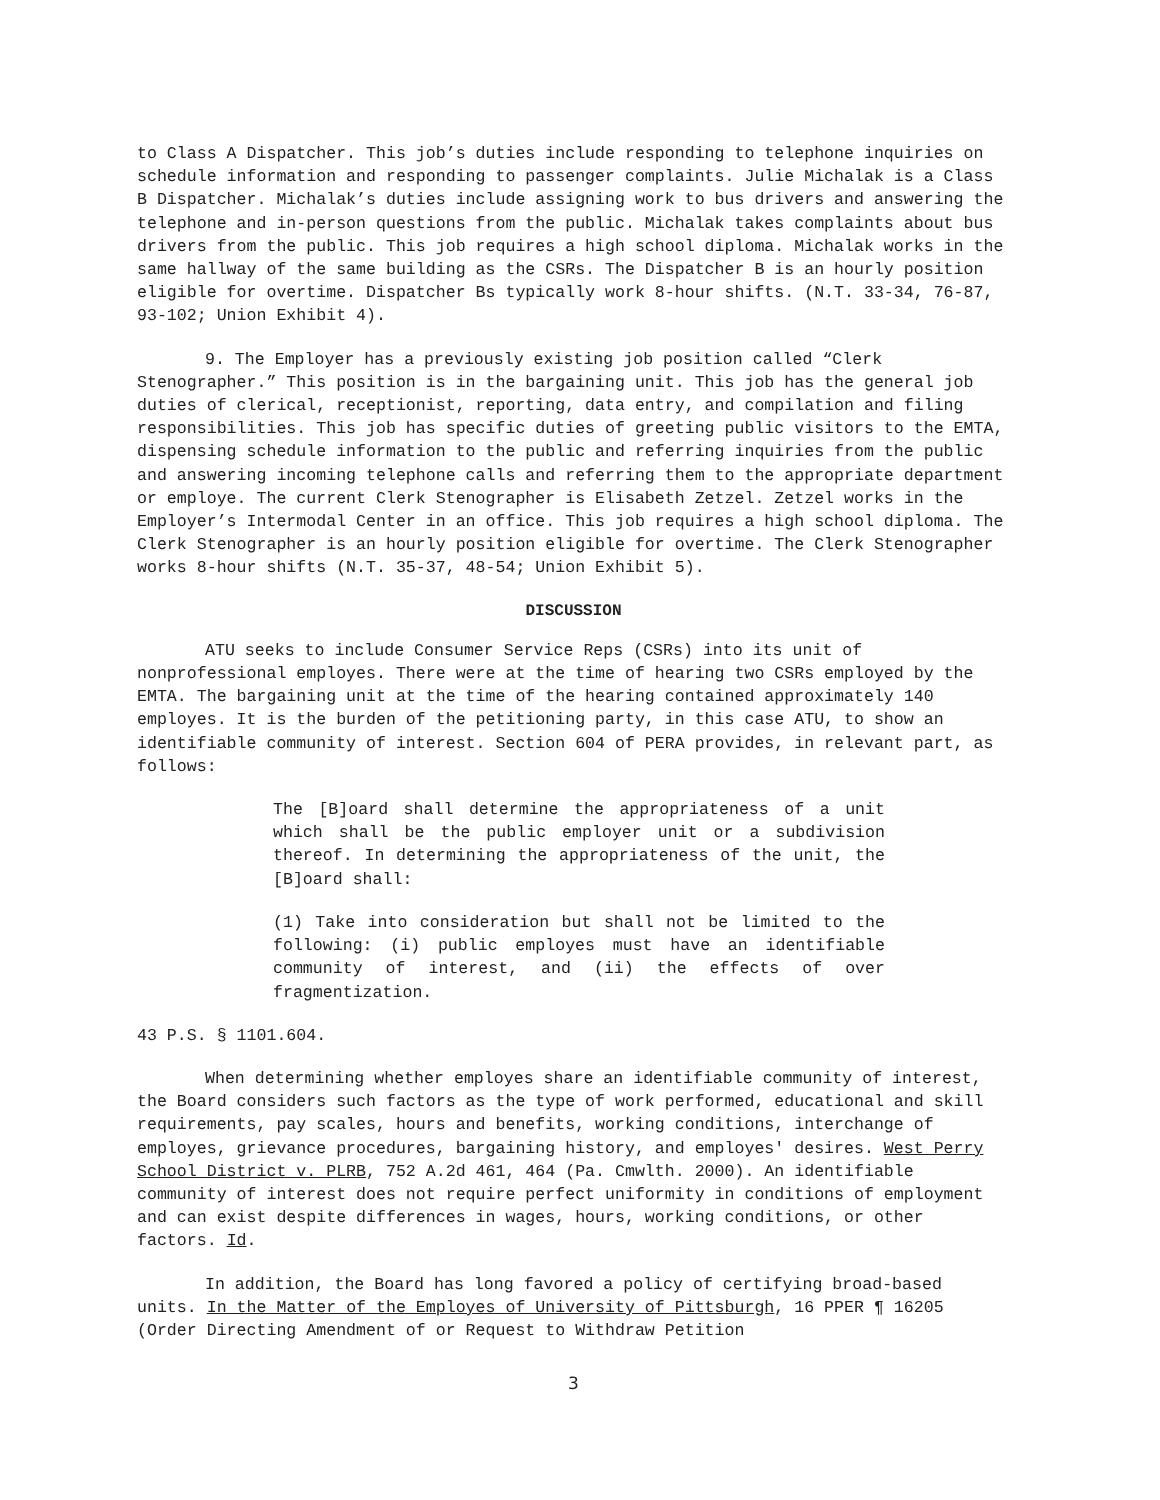to Class A Dispatcher. This job’s duties include responding to telephone inquiries on schedule information and responding to passenger complaints. Julie Michalak is a Class B Dispatcher. Michalak’s duties include assigning work to bus drivers and answering the telephone and in-person questions from the public. Michalak takes complaints about bus drivers from the public. This job requires a high school diploma. Michalak works in the same hallway of the same building as the CSRs. The Dispatcher B is an hourly position eligible for overtime. Dispatcher Bs typically work 8-hour shifts. (N.T. 33-34, 76-87, 93-102; Union Exhibit 4).
9. The Employer has a previously existing job position called “Clerk Stenographer.” This position is in the bargaining unit. This job has the general job duties of clerical, receptionist, reporting, data entry, and compilation and filing responsibilities. This job has specific duties of greeting public visitors to the EMTA, dispensing schedule information to the public and referring inquiries from the public and answering incoming telephone calls and referring them to the appropriate department or employe. The current Clerk Stenographer is Elisabeth Zetzel. Zetzel works in the Employer’s Intermodal Center in an office. This job requires a high school diploma. The Clerk Stenographer is an hourly position eligible for overtime. The Clerk Stenographer works 8-hour shifts (N.T. 35-37, 48-54; Union Exhibit 5).
DISCUSSION
ATU seeks to include Consumer Service Reps (CSRs) into its unit of nonprofessional employes. There were at the time of hearing two CSRs employed by the EMTA. The bargaining unit at the time of the hearing contained approximately 140 employes. It is the burden of the petitioning party, in this case ATU, to show an identifiable community of interest. Section 604 of PERA provides, in relevant part, as follows:
The [B]oard shall determine the appropriateness of a unit which shall be the public employer unit or a subdivision thereof. In determining the appropriateness of the unit, the [B]oard shall:
(1) Take into consideration but shall not be limited to the following: (i) public employes must have an identifiable community of interest, and (ii) the effects of over fragmentization.
43 P.S. § 1101.604.
When determining whether employes share an identifiable community of interest, the Board considers such factors as the type of work performed, educational and skill requirements, pay scales, hours and benefits, working conditions, interchange of employes, grievance procedures, bargaining history, and employes' desires. West Perry School District v. PLRB, 752 A.2d 461, 464 (Pa. Cmwlth. 2000). An identifiable community of interest does not require perfect uniformity in conditions of employment and can exist despite differences in wages, hours, working conditions, or other factors. Id.
In addition, the Board has long favored a policy of certifying broad-based units. In the Matter of the Employes of University of Pittsburgh, 16 PPER ¶ 16205 (Order Directing Amendment of or Request to Withdraw Petition
3